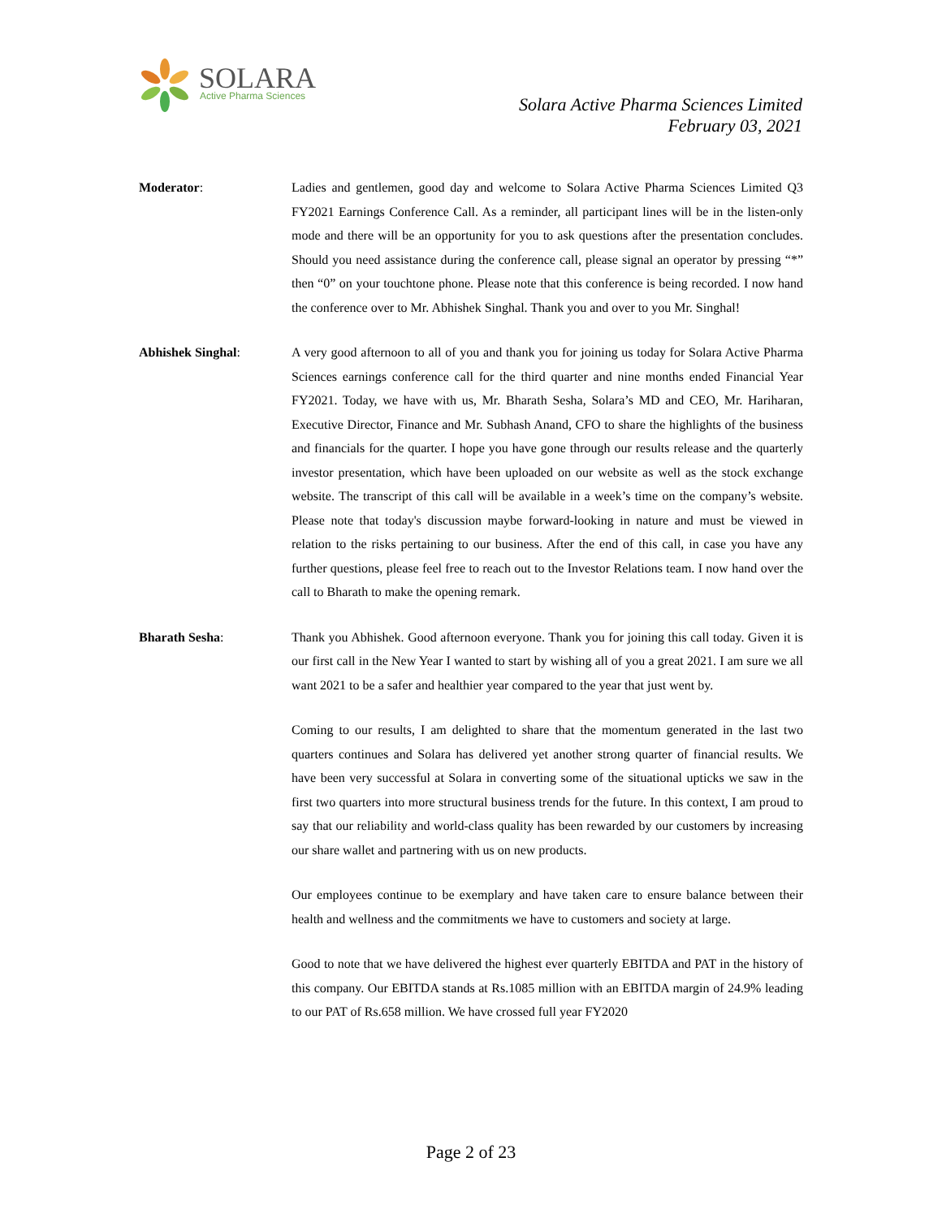SOLARA
Active Pharma Sciences
Solara Active Pharma Sciences Limited
February 03, 2021
Moderator: Ladies and gentlemen, good day and welcome to Solara Active Pharma Sciences Limited Q3 FY2021 Earnings Conference Call. As a reminder, all participant lines will be in the listen-only mode and there will be an opportunity for you to ask questions after the presentation concludes. Should you need assistance during the conference call, please signal an operator by pressing “*” then “0” on your touchtone phone. Please note that this conference is being recorded. I now hand the conference over to Mr. Abhishek Singhal. Thank you and over to you Mr. Singhal!
Abhishek Singhal: A very good afternoon to all of you and thank you for joining us today for Solara Active Pharma Sciences earnings conference call for the third quarter and nine months ended Financial Year FY2021. Today, we have with us, Mr. Bharath Sesha, Solara’s MD and CEO, Mr. Hariharan, Executive Director, Finance and Mr. Subhash Anand, CFO to share the highlights of the business and financials for the quarter. I hope you have gone through our results release and the quarterly investor presentation, which have been uploaded on our website as well as the stock exchange website. The transcript of this call will be available in a week’s time on the company’s website. Please note that today's discussion maybe forward-looking in nature and must be viewed in relation to the risks pertaining to our business. After the end of this call, in case you have any further questions, please feel free to reach out to the Investor Relations team. I now hand over the call to Bharath to make the opening remark.
Bharath Sesha: Thank you Abhishek. Good afternoon everyone. Thank you for joining this call today. Given it is our first call in the New Year I wanted to start by wishing all of you a great 2021. I am sure we all want 2021 to be a safer and healthier year compared to the year that just went by.
Coming to our results, I am delighted to share that the momentum generated in the last two quarters continues and Solara has delivered yet another strong quarter of financial results. We have been very successful at Solara in converting some of the situational upticks we saw in the first two quarters into more structural business trends for the future. In this context, I am proud to say that our reliability and world-class quality has been rewarded by our customers by increasing our share wallet and partnering with us on new products.
Our employees continue to be exemplary and have taken care to ensure balance between their health and wellness and the commitments we have to customers and society at large.
Good to note that we have delivered the highest ever quarterly EBITDA and PAT in the history of this company. Our EBITDA stands at Rs.1085 million with an EBITDA margin of 24.9% leading to our PAT of Rs.658 million. We have crossed full year FY2020
Page 2 of 23